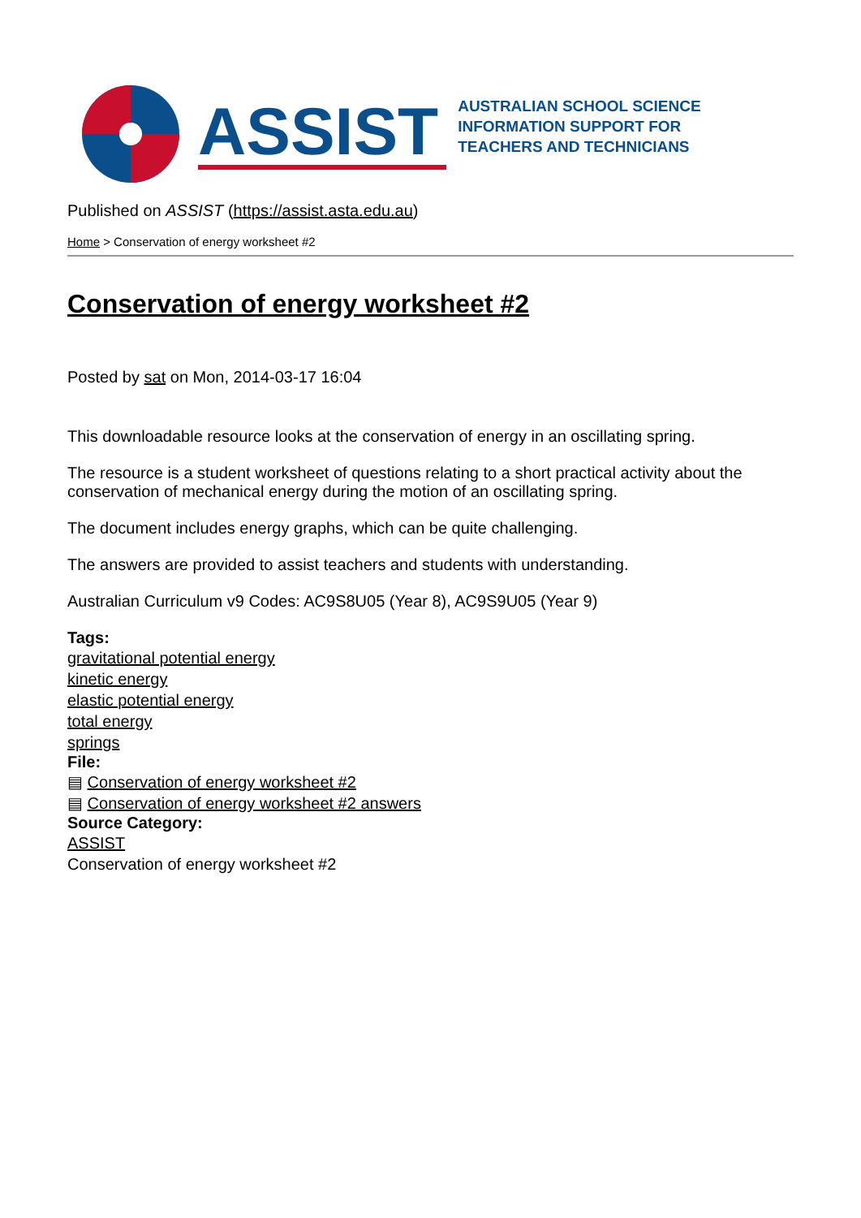ASSIST
AUSTRALIAN SCHOOL SCIENCE
INFORMATION SUPPORT FOR
TEACHERS AND TECHNICIANS
Published on ASSIST (https://assist.asta.edu.au)
Home > Conservation of energy worksheet #2
Conservation of energy worksheet #2
Posted by sat on Mon, 2014-03-17 16:04
This downloadable resource looks at the conservation of energy in an oscillating spring.
The resource is a student worksheet of questions relating to a short practical activity about the conservation of mechanical energy during the motion of an oscillating spring.
The document includes energy graphs, which can be quite challenging.
The answers are provided to assist teachers and students with understanding.
Australian Curriculum v9 Codes: AC9S8U05 (Year 8), AC9S9U05 (Year 9)
Tags:
gravitational potential energy
kinetic energy
elastic potential energy
total energy
springs
File:
▤ Conservation of energy worksheet #2
▤ Conservation of energy worksheet #2 answers
Source Category:
ASSIST
Conservation of energy worksheet #2